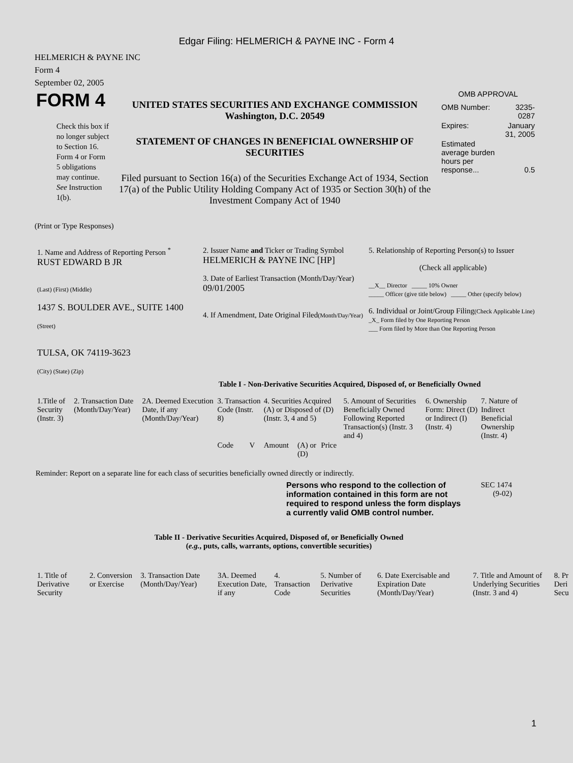Edgar Filing: HELMERICH & PAYNE INC - Form 4
HELMERICH & PAYNE INC
Form 4
September 02, 2005
| FORM 4 Check this box if no longer subject to Section 16. Form 4 or Form 5 obligations may continue. See Instruction 1(b). | UNITED STATES SECURITIES AND EXCHANGE COMMISSION Washington, D.C. 20549 STATEMENT OF CHANGES IN BENEFICIAL OWNERSHIP OF SECURITIES Filed pursuant to Section 16(a) of the Securities Exchange Act of 1934, Section 17(a) of the Public Utility Holding Company Act of 1935 or Section 30(h) of the Investment Company Act of 1940 | OMB APPROVAL / OMB Number: / 3235-0287 / / Expires: / January 31, 2005 / / Estimated average burden hours per response... / 0.5 / |
(Print or Type Responses)
| 1. Name and Address of Reporting Person <sup>*</sup> RUST EDWARD B JR (Last) (First) (Middle) 1437 S. BOULDER AVE., SUITE 1400 (Street) TULSA, OK 74119-3623 (City) (State) (Zip) | 2. Issuer Name and Ticker or Trading Symbol HELMERICH & PAYNE INC [HP] 3. Date of Earliest Transaction (Month/Day/Year) 09/01/2005 4. If Amendment, Date Original Filed (Month/Day/Year) | 5. Relationship of Reporting Person(s) to Issuer (Check all applicable) __X__ Director _____ 10% Owner _____ Officer (give title below) _____ Other (specify below) 6. Individual or Joint/Group Filing (Check Applicable Line) _X_ Form filed by One Reporting Person ___ Form filed by More than One Reporting Person |
Table I - Non-Derivative Securities Acquired, Disposed of, or Beneficially Owned
| 1.Title of Security (Instr. 3) | 2. Transaction Date (Month/Day/Year) | 2A. Deemed Execution Date, if any (Month/Day/Year) | 3. Transaction Code (Instr. 8) | | 4. Securities Acquired (A) or Disposed of (D) (Instr. 3, 4 and 5) | | | 5. Amount of Securities Beneficially Owned Following Reported Transaction(s) (Instr. 3 and 4) | 6. Ownership Form: Direct (D) or Indirect (I) (Instr. 4) | 7. Nature of Indirect Beneficial Ownership (Instr. 4) |
| --- | --- | --- | --- | --- | --- | --- | --- | --- | --- | --- |
| | | | Code | V | Amount | (A) or (D) | Price | | | |
Reminder: Report on a separate line for each class of securities beneficially owned directly or indirectly.
| Persons who respond to the collection of information contained in this form are not required to respond unless the form displays a currently valid OMB control number. | SEC 1474 (9-02) |
Table II - Derivative Securities Acquired, Disposed of, or Beneficially Owned
(e.g., puts, calls, warrants, options, convertible securities)
| 1. Title of Derivative Security | 2. Conversion or Exercise | 3. Transaction Date (Month/Day/Year) | 3A. Deemed Execution Date, if any | 4. Transaction Code | 5. Number of Derivative Securities | 6. Date Exercisable and Expiration Date (Month/Day/Year) | 7. Title and Amount of Underlying Securities (Instr. 3 and 4) | 8. Pr Deri Secu |
| --- | --- | --- | --- | --- | --- | --- | --- | --- |
1